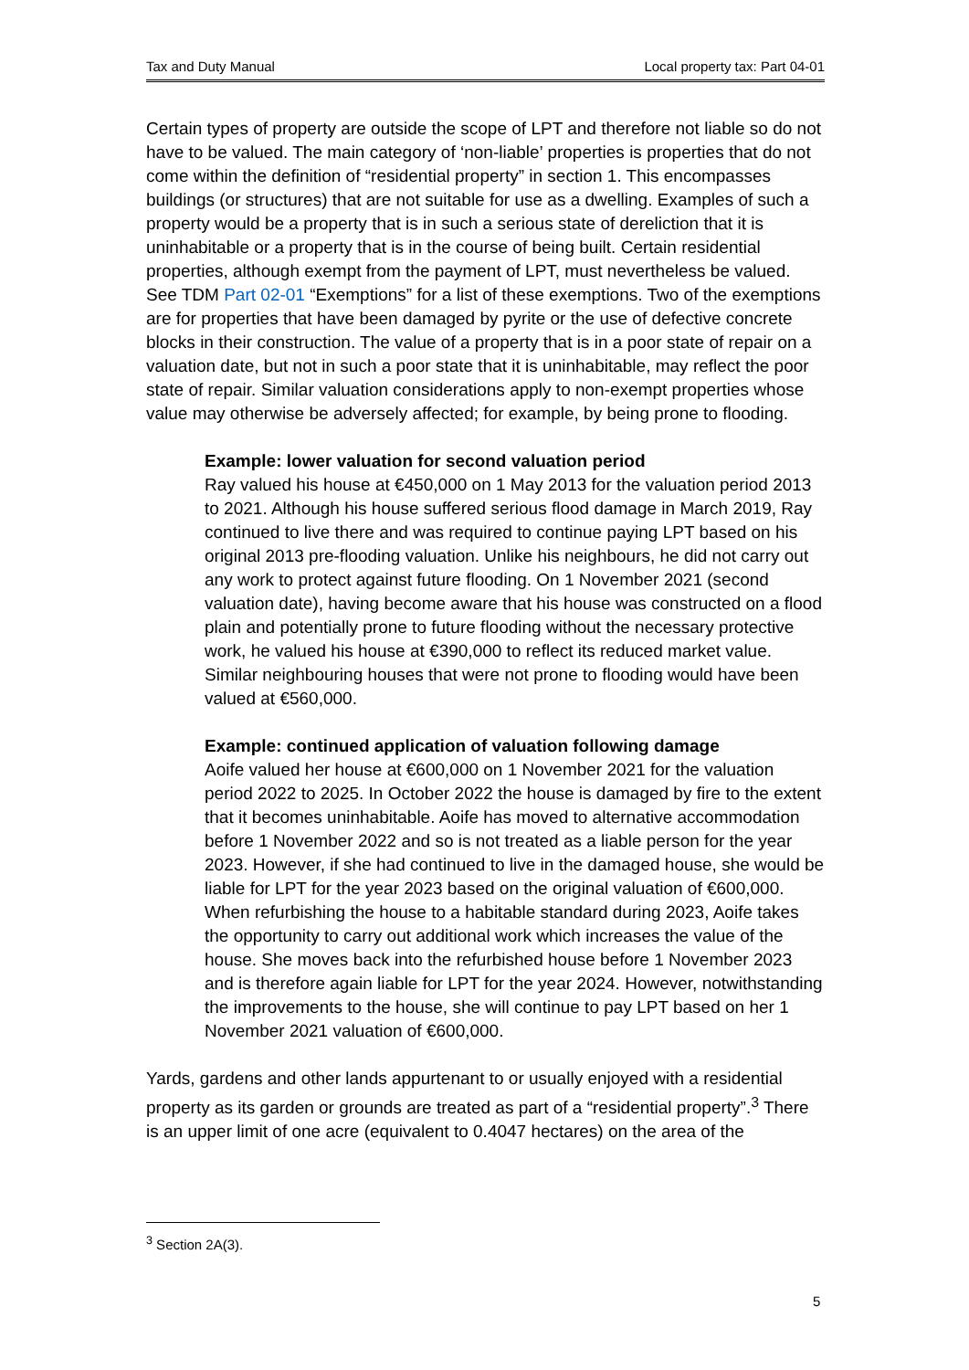Tax and Duty Manual Local property tax: Part 04-01
Certain types of property are outside the scope of LPT and therefore not liable so do not have to be valued. The main category of ‘non-liable’ properties is properties that do not come within the definition of “residential property” in section 1. This encompasses buildings (or structures) that are not suitable for use as a dwelling. Examples of such a property would be a property that is in such a serious state of dereliction that it is uninhabitable or a property that is in the course of being built. Certain residential properties, although exempt from the payment of LPT, must nevertheless be valued. See TDM Part 02-01 “Exemptions” for a list of these exemptions. Two of the exemptions are for properties that have been damaged by pyrite or the use of defective concrete blocks in their construction. The value of a property that is in a poor state of repair on a valuation date, but not in such a poor state that it is uninhabitable, may reflect the poor state of repair. Similar valuation considerations apply to non-exempt properties whose value may otherwise be adversely affected; for example, by being prone to flooding.
Example: lower valuation for second valuation period
Ray valued his house at €450,000 on 1 May 2013 for the valuation period 2013 to 2021. Although his house suffered serious flood damage in March 2019, Ray continued to live there and was required to continue paying LPT based on his original 2013 pre-flooding valuation. Unlike his neighbours, he did not carry out any work to protect against future flooding. On 1 November 2021 (second valuation date), having become aware that his house was constructed on a flood plain and potentially prone to future flooding without the necessary protective work, he valued his house at €390,000 to reflect its reduced market value. Similar neighbouring houses that were not prone to flooding would have been valued at €560,000.
Example: continued application of valuation following damage
Aoife valued her house at €600,000 on 1 November 2021 for the valuation period 2022 to 2025. In October 2022 the house is damaged by fire to the extent that it becomes uninhabitable. Aoife has moved to alternative accommodation before 1 November 2022 and so is not treated as a liable person for the year 2023. However, if she had continued to live in the damaged house, she would be liable for LPT for the year 2023 based on the original valuation of €600,000. When refurbishing the house to a habitable standard during 2023, Aoife takes the opportunity to carry out additional work which increases the value of the house. She moves back into the refurbished house before 1 November 2023 and is therefore again liable for LPT for the year 2024. However, notwithstanding the improvements to the house, she will continue to pay LPT based on her 1 November 2021 valuation of €600,000.
Yards, gardens and other lands appurtenant to or usually enjoyed with a residential property as its garden or grounds are treated as part of a “residential property”.<sup>3</sup> There is an upper limit of one acre (equivalent to 0.4047 hectares) on the area of the
<sup>3</sup> Section 2A(3).
5